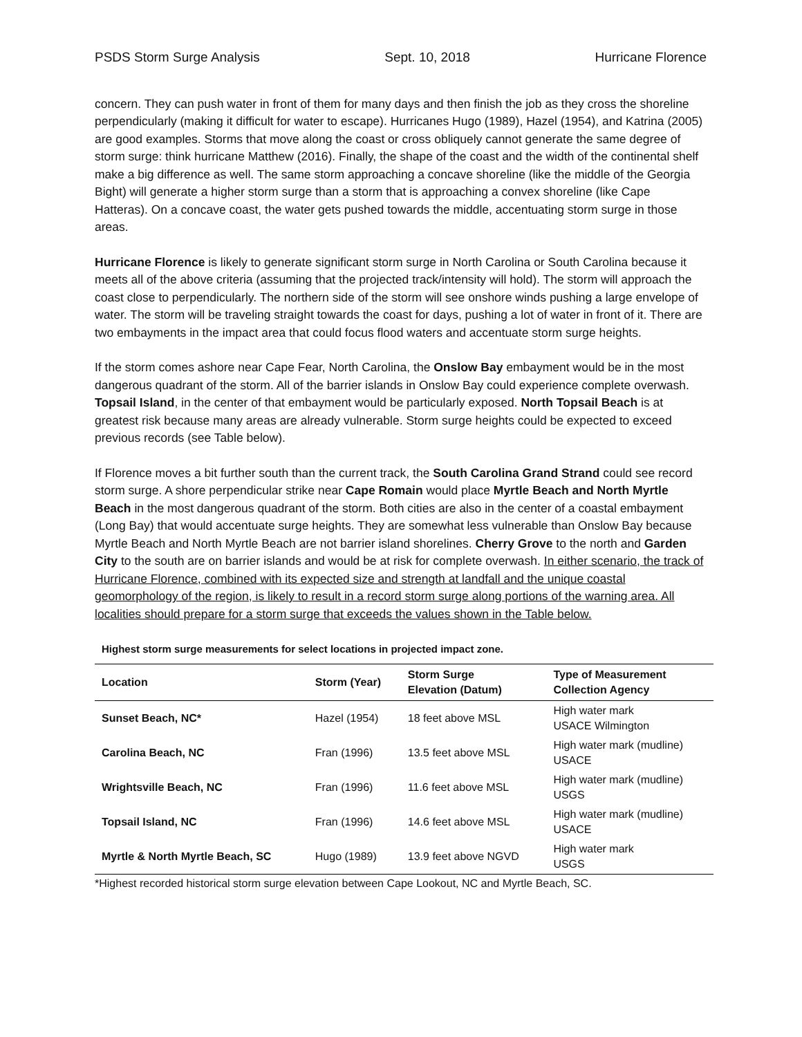PSDS Storm Surge Analysis Sept. 10, 2018 Hurricane Florence
concern. They can push water in front of them for many days and then finish the job as they cross the shoreline perpendicularly (making it difficult for water to escape). Hurricanes Hugo (1989), Hazel (1954), and Katrina (2005) are good examples. Storms that move along the coast or cross obliquely cannot generate the same degree of storm surge: think hurricane Matthew (2016). Finally, the shape of the coast and the width of the continental shelf make a big difference as well. The same storm approaching a concave shoreline (like the middle of the Georgia Bight) will generate a higher storm surge than a storm that is approaching a convex shoreline (like Cape Hatteras). On a concave coast, the water gets pushed towards the middle, accentuating storm surge in those areas.
Hurricane Florence is likely to generate significant storm surge in North Carolina or South Carolina because it meets all of the above criteria (assuming that the projected track/intensity will hold). The storm will approach the coast close to perpendicularly. The northern side of the storm will see onshore winds pushing a large envelope of water. The storm will be traveling straight towards the coast for days, pushing a lot of water in front of it. There are two embayments in the impact area that could focus flood waters and accentuate storm surge heights.
If the storm comes ashore near Cape Fear, North Carolina, the Onslow Bay embayment would be in the most dangerous quadrant of the storm. All of the barrier islands in Onslow Bay could experience complete overwash. Topsail Island, in the center of that embayment would be particularly exposed. North Topsail Beach is at greatest risk because many areas are already vulnerable. Storm surge heights could be expected to exceed previous records (see Table below).
If Florence moves a bit further south than the current track, the South Carolina Grand Strand could see record storm surge. A shore perpendicular strike near Cape Romain would place Myrtle Beach and North Myrtle Beach in the most dangerous quadrant of the storm. Both cities are also in the center of a coastal embayment (Long Bay) that would accentuate surge heights. They are somewhat less vulnerable than Onslow Bay because Myrtle Beach and North Myrtle Beach are not barrier island shorelines. Cherry Grove to the north and Garden City to the south are on barrier islands and would be at risk for complete overwash. In either scenario, the track of Hurricane Florence, combined with its expected size and strength at landfall and the unique coastal geomorphology of the region, is likely to result in a record storm surge along portions of the warning area. All localities should prepare for a storm surge that exceeds the values shown in the Table below.
Highest storm surge measurements for select locations in projected impact zone.
| Location | Storm (Year) | Storm Surge Elevation (Datum) | Type of Measurement Collection Agency |
| --- | --- | --- | --- |
| Sunset Beach, NC* | Hazel (1954) | 18 feet above MSL | High water mark USACE Wilmington |
| Carolina Beach, NC | Fran (1996) | 13.5 feet above MSL | High water mark (mudline) USACE |
| Wrightsville Beach, NC | Fran (1996) | 11.6 feet above MSL | High water mark (mudline) USGS |
| Topsail Island, NC | Fran (1996) | 14.6 feet above MSL | High water mark (mudline) USACE |
| Myrtle & North Myrtle Beach, SC | Hugo (1989) | 13.9 feet above NGVD | High water mark USGS |
*Highest recorded historical storm surge elevation between Cape Lookout, NC and Myrtle Beach, SC.